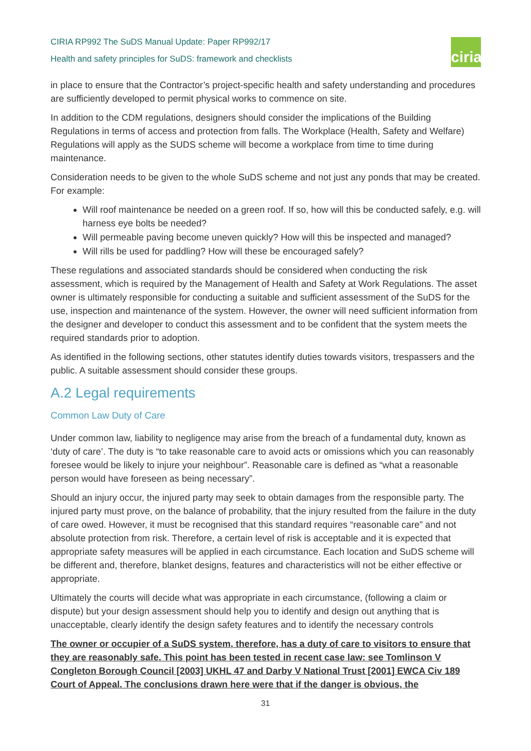CIRIA RP992 The SuDS Manual Update: Paper RP992/17
Health and safety principles for SuDS: framework and checklists
ciria
in place to ensure that the Contractor’s project-specific health and safety understanding and procedures are sufficiently developed to permit physical works to commence on site.
In addition to the CDM regulations, designers should consider the implications of the Building Regulations in terms of access and protection from falls. The Workplace (Health, Safety and Welfare) Regulations will apply as the SUDS scheme will become a workplace from time to time during maintenance.
Consideration needs to be given to the whole SuDS scheme and not just any ponds that may be created. For example:
Will roof maintenance be needed on a green roof. If so, how will this be conducted safely, e.g. will harness eye bolts be needed?
Will permeable paving become uneven quickly? How will this be inspected and managed?
Will rills be used for paddling? How will these be encouraged safely?
These regulations and associated standards should be considered when conducting the risk assessment, which is required by the Management of Health and Safety at Work Regulations. The asset owner is ultimately responsible for conducting a suitable and sufficient assessment of the SuDS for the use, inspection and maintenance of the system. However, the owner will need sufficient information from the designer and developer to conduct this assessment and to be confident that the system meets the required standards prior to adoption.
As identified in the following sections, other statutes identify duties towards visitors, trespassers and the public. A suitable assessment should consider these groups.
A.2 Legal requirements
Common Law Duty of Care
Under common law, liability to negligence may arise from the breach of a fundamental duty, known as ‘duty of care’. The duty is “to take reasonable care to avoid acts or omissions which you can reasonably foresee would be likely to injure your neighbour”. Reasonable care is defined as “what a reasonable person would have foreseen as being necessary”.
Should an injury occur, the injured party may seek to obtain damages from the responsible party. The injured party must prove, on the balance of probability, that the injury resulted from the failure in the duty of care owed. However, it must be recognised that this standard requires “reasonable care” and not absolute protection from risk. Therefore, a certain level of risk is acceptable and it is expected that appropriate safety measures will be applied in each circumstance. Each location and SuDS scheme will be different and, therefore, blanket designs, features and characteristics will not be either effective or appropriate.
Ultimately the courts will decide what was appropriate in each circumstance, (following a claim or dispute) but your design assessment should help you to identify and design out anything that is unacceptable, clearly identify the design safety features and to identify the necessary controls
The owner or occupier of a SuDS system, therefore, has a duty of care to visitors to ensure that they are reasonably safe. This point has been tested in recent case law: see Tomlinson V Congleton Borough Council [2003] UKHL 47 and Darby V National Trust [2001] EWCA Civ 189 Court of Appeal. The conclusions drawn here were that if the danger is obvious, the
31